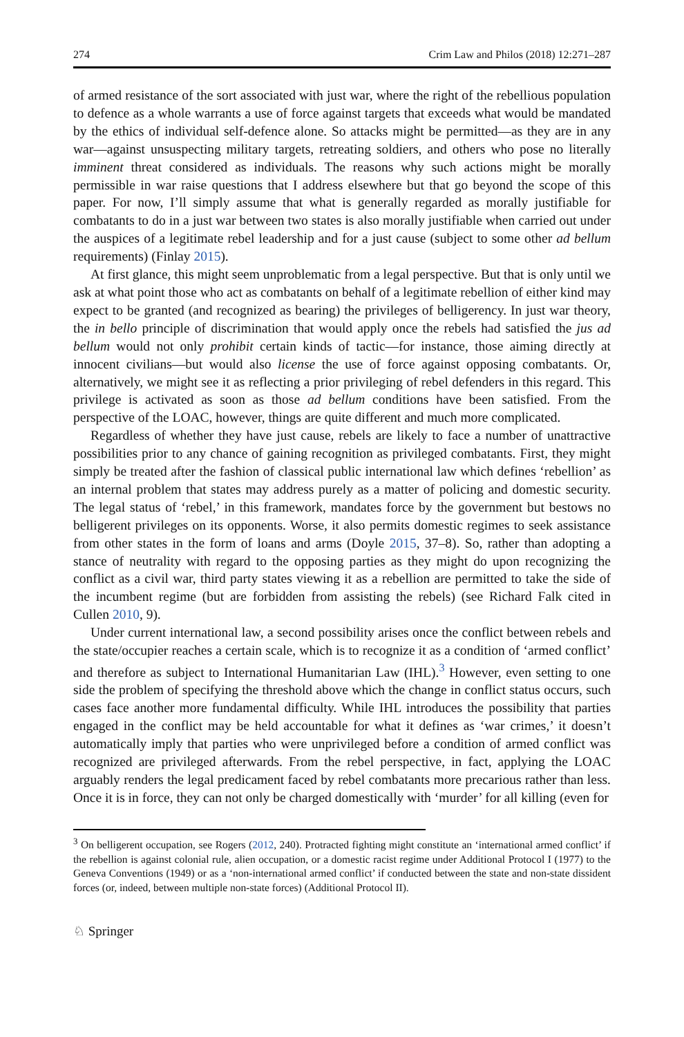274 Crim Law and Philos (2018) 12:271–287
of armed resistance of the sort associated with just war, where the right of the rebellious population to defence as a whole warrants a use of force against targets that exceeds what would be mandated by the ethics of individual self-defence alone. So attacks might be permitted—as they are in any war—against unsuspecting military targets, retreating soldiers, and others who pose no literally imminent threat considered as individuals. The reasons why such actions might be morally permissible in war raise questions that I address elsewhere but that go beyond the scope of this paper. For now, I’ll simply assume that what is generally regarded as morally justifiable for combatants to do in a just war between two states is also morally justifiable when carried out under the auspices of a legitimate rebel leadership and for a just cause (subject to some other ad bellum requirements) (Finlay 2015).
At first glance, this might seem unproblematic from a legal perspective. But that is only until we ask at what point those who act as combatants on behalf of a legitimate rebellion of either kind may expect to be granted (and recognized as bearing) the privileges of belligerency. In just war theory, the in bello principle of discrimination that would apply once the rebels had satisfied the jus ad bellum would not only prohibit certain kinds of tactic—for instance, those aiming directly at innocent civilians—but would also license the use of force against opposing combatants. Or, alternatively, we might see it as reflecting a prior privileging of rebel defenders in this regard. This privilege is activated as soon as those ad bellum conditions have been satisfied. From the perspective of the LOAC, however, things are quite different and much more complicated.
Regardless of whether they have just cause, rebels are likely to face a number of unattractive possibilities prior to any chance of gaining recognition as privileged combatants. First, they might simply be treated after the fashion of classical public international law which defines ‘rebellion’ as an internal problem that states may address purely as a matter of policing and domestic security. The legal status of ‘rebel,’ in this framework, mandates force by the government but bestows no belligerent privileges on its opponents. Worse, it also permits domestic regimes to seek assistance from other states in the form of loans and arms (Doyle 2015, 37–8). So, rather than adopting a stance of neutrality with regard to the opposing parties as they might do upon recognizing the conflict as a civil war, third party states viewing it as a rebellion are permitted to take the side of the incumbent regime (but are forbidden from assisting the rebels) (see Richard Falk cited in Cullen 2010, 9).
Under current international law, a second possibility arises once the conflict between rebels and the state/occupier reaches a certain scale, which is to recognize it as a condition of ‘armed conflict’ and therefore as subject to International Humanitarian Law (IHL).<sup>3</sup> However, even setting to one side the problem of specifying the threshold above which the change in conflict status occurs, such cases face another more fundamental difficulty. While IHL introduces the possibility that parties engaged in the conflict may be held accountable for what it defines as ‘war crimes,’ it doesn’t automatically imply that parties who were unprivileged before a condition of armed conflict was recognized are privileged afterwards. From the rebel perspective, in fact, applying the LOAC arguably renders the legal predicament faced by rebel combatants more precarious rather than less. Once it is in force, they can not only be charged domestically with ‘murder’ for all killing (even for
<sup>3</sup> On belligerent occupation, see Rogers (2012, 240). Protracted fighting might constitute an ‘international armed conflict’ if the rebellion is against colonial rule, alien occupation, or a domestic racist regime under Additional Protocol I (1977) to the Geneva Conventions (1949) or as a ‘non-international armed conflict’ if conducted between the state and non-state dissident forces (or, indeed, between multiple non-state forces) (Additional Protocol II).
♘ Springer